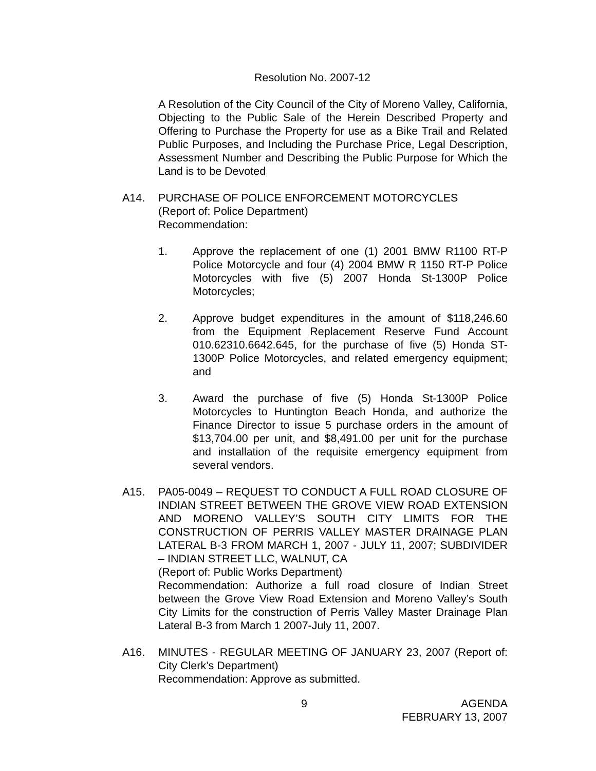Resolution No. 2007-12
A Resolution of the City Council of the City of Moreno Valley, California, Objecting to the Public Sale of the Herein Described Property and Offering to Purchase the Property for use as a Bike Trail and Related Public Purposes, and Including the Purchase Price, Legal Description, Assessment Number and Describing the Public Purpose for Which the Land is to be Devoted
A14. PURCHASE OF POLICE ENFORCEMENT MOTORCYCLES
(Report of: Police Department)
Recommendation:
1. Approve the replacement of one (1) 2001 BMW R1100 RT-P Police Motorcycle and four (4) 2004 BMW R 1150 RT-P Police Motorcycles with five (5) 2007 Honda St-1300P Police Motorcycles;
2. Approve budget expenditures in the amount of $118,246.60 from the Equipment Replacement Reserve Fund Account 010.62310.6642.645, for the purchase of five (5) Honda ST-1300P Police Motorcycles, and related emergency equipment; and
3. Award the purchase of five (5) Honda St-1300P Police Motorcycles to Huntington Beach Honda, and authorize the Finance Director to issue 5 purchase orders in the amount of $13,704.00 per unit, and $8,491.00 per unit for the purchase and installation of the requisite emergency equipment from several vendors.
A15. PA05-0049 – REQUEST TO CONDUCT A FULL ROAD CLOSURE OF INDIAN STREET BETWEEN THE GROVE VIEW ROAD EXTENSION AND MORENO VALLEY’S SOUTH CITY LIMITS FOR THE CONSTRUCTION OF PERRIS VALLEY MASTER DRAINAGE PLAN LATERAL B-3 FROM MARCH 1, 2007 - JULY 11, 2007; SUBDIVIDER – INDIAN STREET LLC, WALNUT, CA
(Report of: Public Works Department)
Recommendation: Authorize a full road closure of Indian Street between the Grove View Road Extension and Moreno Valley’s South City Limits for the construction of Perris Valley Master Drainage Plan Lateral B-3 from March 1 2007-July 11, 2007.
A16. MINUTES - REGULAR MEETING OF JANUARY 23, 2007 (Report of: City Clerk’s Department)
Recommendation: Approve as submitted.
9 AGENDA
FEBRUARY 13, 2007